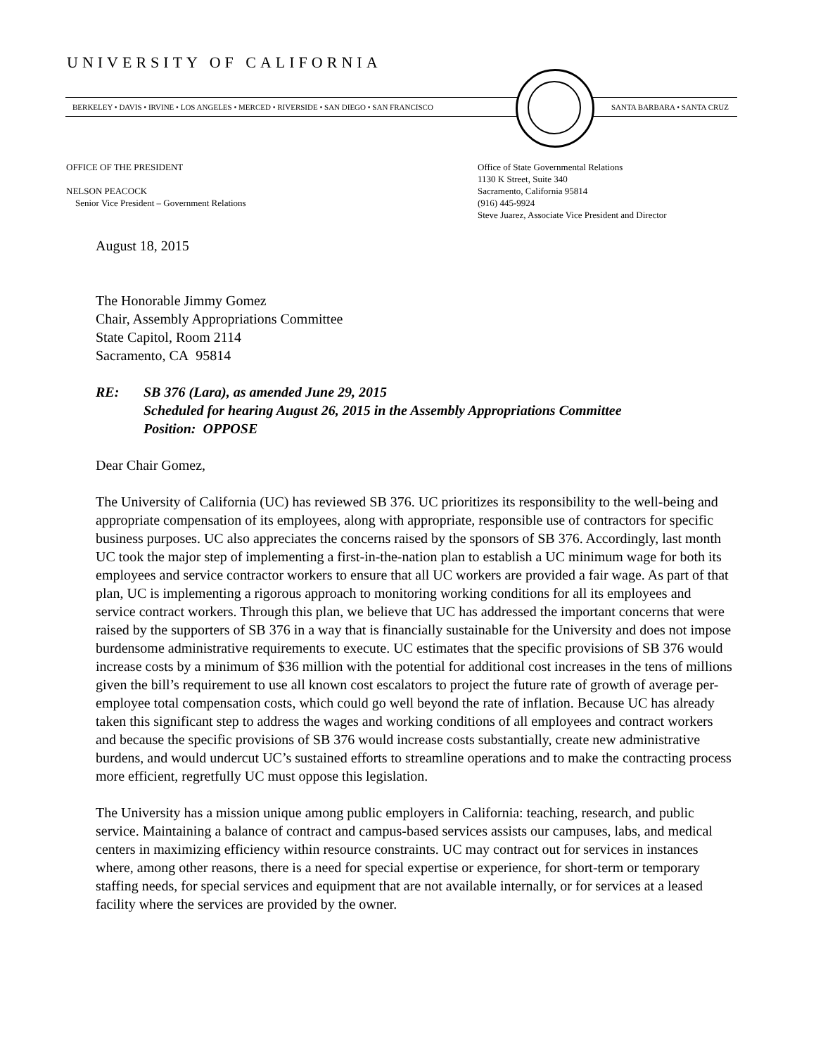UNIVERSITY OF CALIFORNIA
BERKELEY • DAVIS • IRVINE • LOS ANGELES • MERCED • RIVERSIDE • SAN DIEGO • SAN FRANCISCO SANTA BARBARA • SANTA CRUZ
OFFICE OF THE PRESIDENT
NELSON PEACOCK
Senior Vice President – Government Relations
Office of State Governmental Relations
1130 K Street, Suite 340
Sacramento, California 95814
(916) 445-9924
Steve Juarez, Associate Vice President and Director
August 18, 2015
The Honorable Jimmy Gomez
Chair, Assembly Appropriations Committee
State Capitol, Room 2114
Sacramento, CA 95814
RE: SB 376 (Lara), as amended June 29, 2015
Scheduled for hearing August 26, 2015 in the Assembly Appropriations Committee
Position: OPPOSE
Dear Chair Gomez,
The University of California (UC) has reviewed SB 376. UC prioritizes its responsibility to the well-being and appropriate compensation of its employees, along with appropriate, responsible use of contractors for specific business purposes. UC also appreciates the concerns raised by the sponsors of SB 376. Accordingly, last month UC took the major step of implementing a first-in-the-nation plan to establish a UC minimum wage for both its employees and service contractor workers to ensure that all UC workers are provided a fair wage. As part of that plan, UC is implementing a rigorous approach to monitoring working conditions for all its employees and service contract workers. Through this plan, we believe that UC has addressed the important concerns that were raised by the supporters of SB 376 in a way that is financially sustainable for the University and does not impose burdensome administrative requirements to execute. UC estimates that the specific provisions of SB 376 would increase costs by a minimum of $36 million with the potential for additional cost increases in the tens of millions given the bill’s requirement to use all known cost escalators to project the future rate of growth of average per-employee total compensation costs, which could go well beyond the rate of inflation. Because UC has already taken this significant step to address the wages and working conditions of all employees and contract workers and because the specific provisions of SB 376 would increase costs substantially, create new administrative burdens, and would undercut UC’s sustained efforts to streamline operations and to make the contracting process more efficient, regretfully UC must oppose this legislation.
The University has a mission unique among public employers in California: teaching, research, and public service. Maintaining a balance of contract and campus-based services assists our campuses, labs, and medical centers in maximizing efficiency within resource constraints. UC may contract out for services in instances where, among other reasons, there is a need for special expertise or experience, for short-term or temporary staffing needs, for special services and equipment that are not available internally, or for services at a leased facility where the services are provided by the owner.